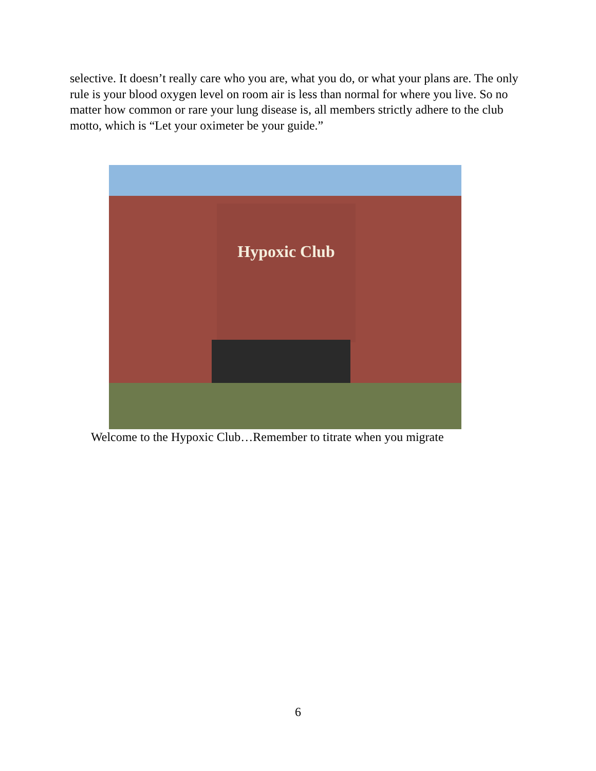selective. It doesn’t really care who you are, what you do, or what your plans are. The only rule is your blood oxygen level on room air is less than normal for where you live. So no matter how common or rare your lung disease is, all members strictly adhere to the club motto, which is “Let your oximeter be your guide.”
Hypoxic Club
Welcome to the Hypoxic Club…Remember to titrate when you migrate
6